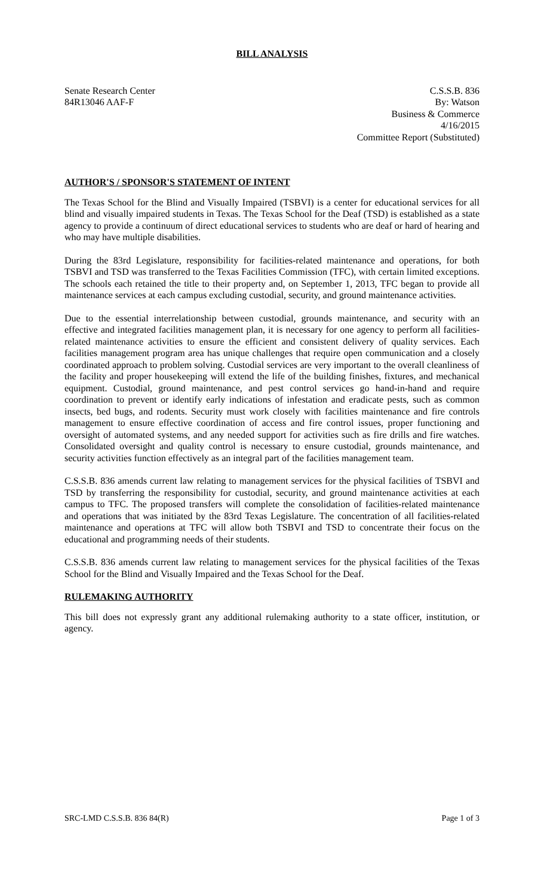BILL ANALYSIS
Senate Research Center
84R13046 AAF-F
C.S.S.B. 836
By: Watson
Business & Commerce
4/16/2015
Committee Report (Substituted)
AUTHOR'S / SPONSOR'S STATEMENT OF INTENT
The Texas School for the Blind and Visually Impaired (TSBVI) is a center for educational services for all blind and visually impaired students in Texas. The Texas School for the Deaf (TSD) is established as a state agency to provide a continuum of direct educational services to students who are deaf or hard of hearing and who may have multiple disabilities.
During the 83rd Legislature, responsibility for facilities-related maintenance and operations, for both TSBVI and TSD was transferred to the Texas Facilities Commission (TFC), with certain limited exceptions. The schools each retained the title to their property and, on September 1, 2013, TFC began to provide all maintenance services at each campus excluding custodial, security, and ground maintenance activities.
Due to the essential interrelationship between custodial, grounds maintenance, and security with an effective and integrated facilities management plan, it is necessary for one agency to perform all facilities-related maintenance activities to ensure the efficient and consistent delivery of quality services. Each facilities management program area has unique challenges that require open communication and a closely coordinated approach to problem solving. Custodial services are very important to the overall cleanliness of the facility and proper housekeeping will extend the life of the building finishes, fixtures, and mechanical equipment. Custodial, ground maintenance, and pest control services go hand-in-hand and require coordination to prevent or identify early indications of infestation and eradicate pests, such as common insects, bed bugs, and rodents. Security must work closely with facilities maintenance and fire controls management to ensure effective coordination of access and fire control issues, proper functioning and oversight of automated systems, and any needed support for activities such as fire drills and fire watches. Consolidated oversight and quality control is necessary to ensure custodial, grounds maintenance, and security activities function effectively as an integral part of the facilities management team.
C.S.S.B. 836 amends current law relating to management services for the physical facilities of TSBVI and TSD by transferring the responsibility for custodial, security, and ground maintenance activities at each campus to TFC. The proposed transfers will complete the consolidation of facilities-related maintenance and operations that was initiated by the 83rd Texas Legislature. The concentration of all facilities-related maintenance and operations at TFC will allow both TSBVI and TSD to concentrate their focus on the educational and programming needs of their students.
C.S.S.B. 836 amends current law relating to management services for the physical facilities of the Texas School for the Blind and Visually Impaired and the Texas School for the Deaf.
RULEMAKING AUTHORITY
This bill does not expressly grant any additional rulemaking authority to a state officer, institution, or agency.
SRC-LMD C.S.S.B. 836 84(R) Page 1 of 3